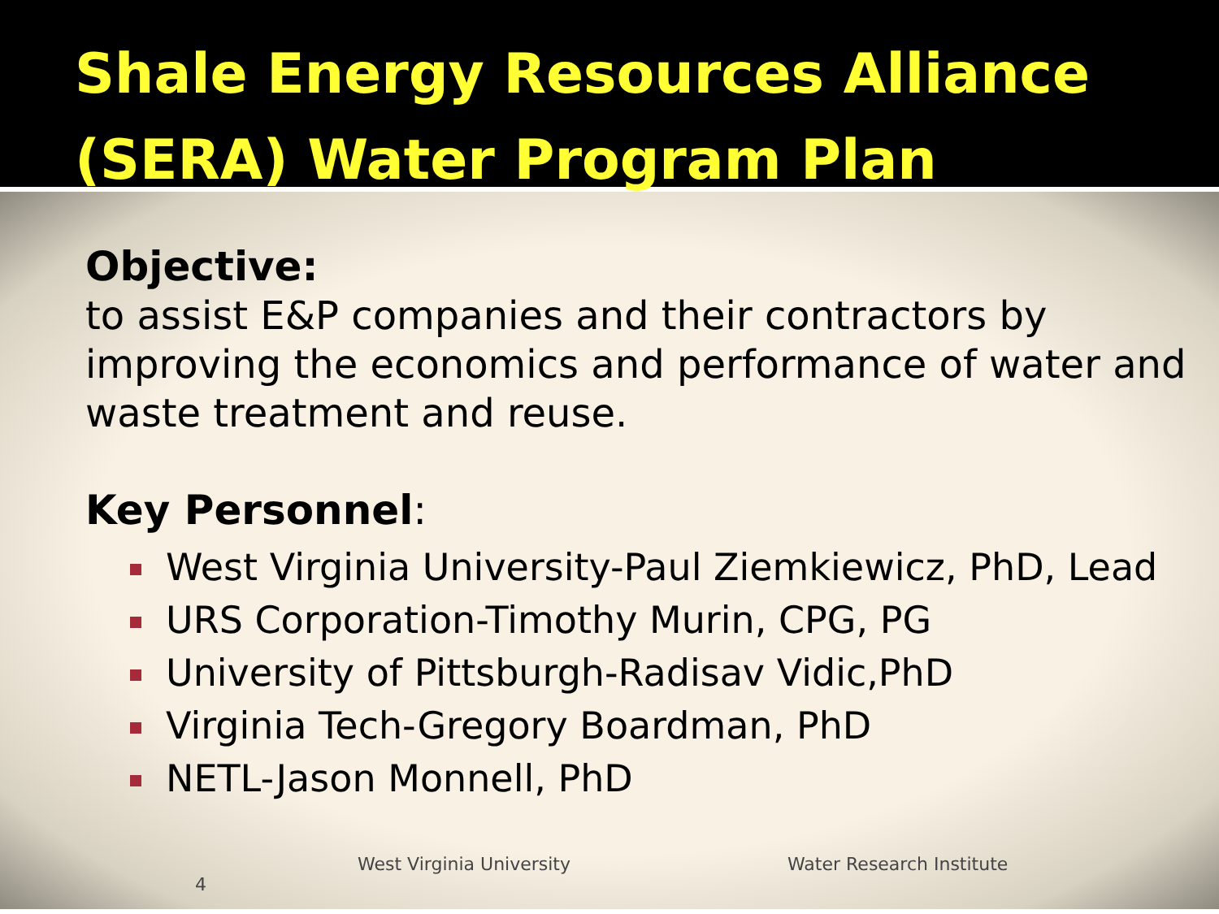Shale Energy Resources Alliance (SERA) Water Program Plan
Objective:
to assist E&P companies and their contractors by improving the economics and performance of water and waste treatment and reuse.
Key Personnel:
West Virginia University-Paul Ziemkiewicz, PhD, Lead
URS Corporation-Timothy Murin, CPG, PG
University of Pittsburgh-Radisav Vidic,PhD
Virginia Tech-Gregory Boardman, PhD
NETL-Jason Monnell, PhD
West Virginia University Water Research Institute 4